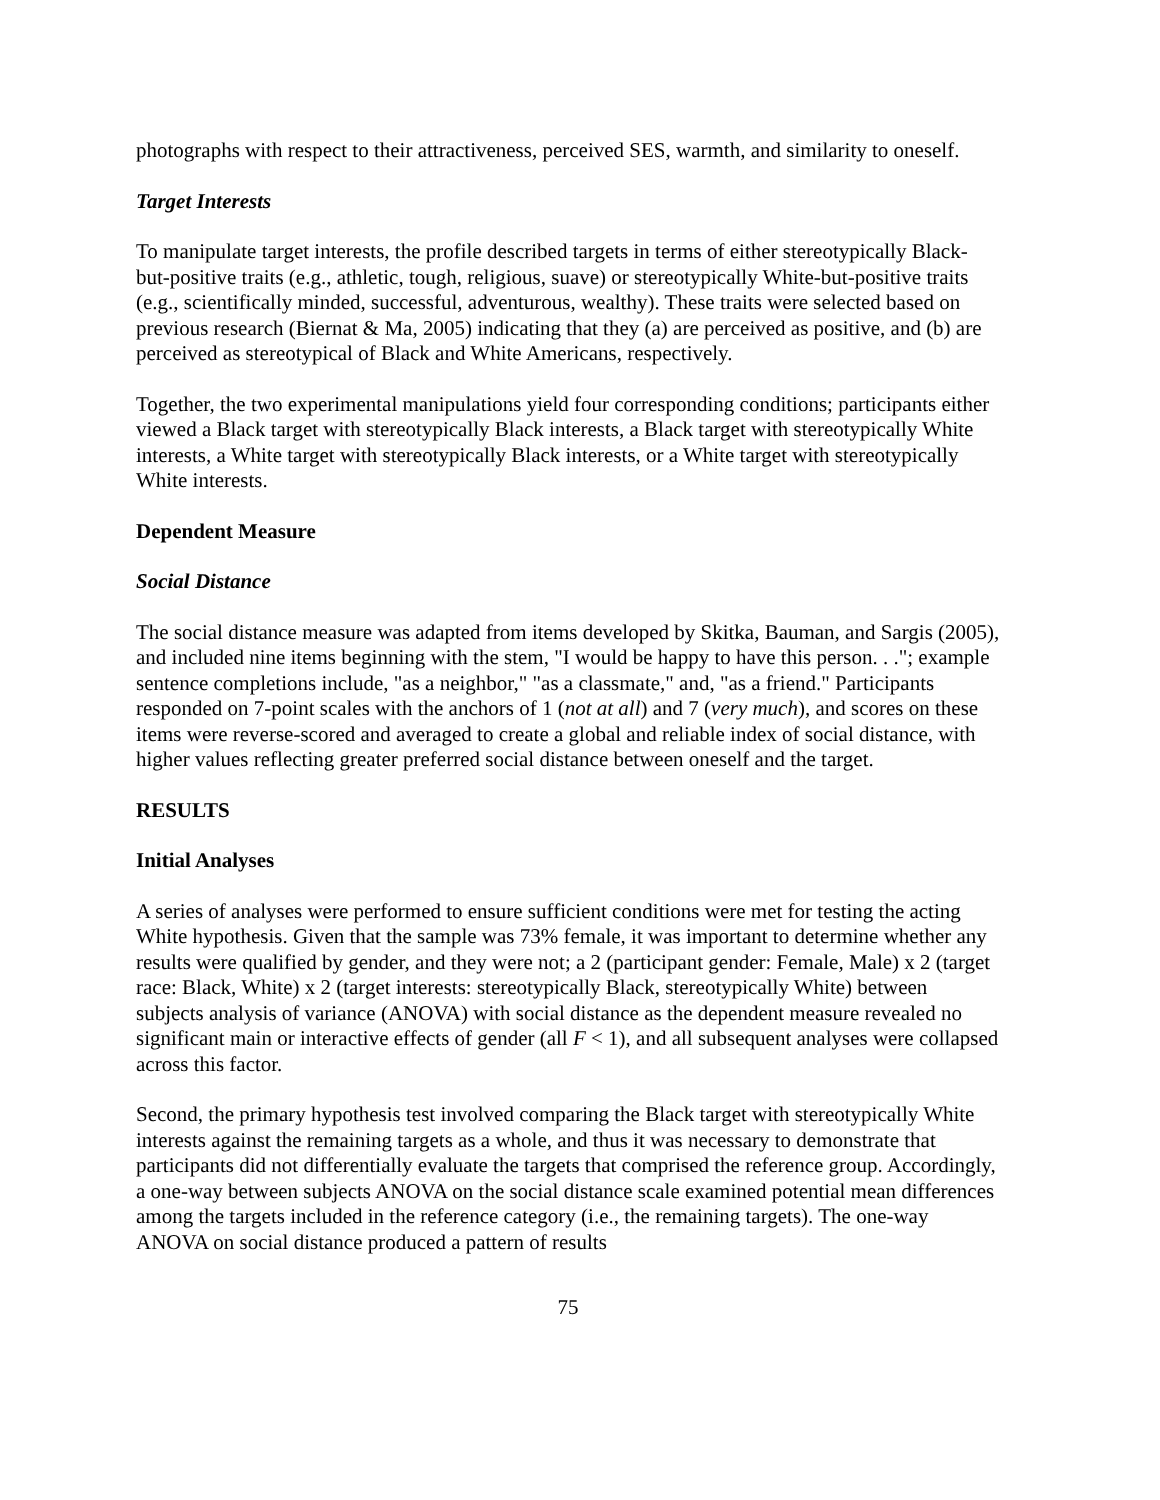photographs with respect to their attractiveness, perceived SES, warmth, and similarity to oneself.
Target Interests
To manipulate target interests, the profile described targets in terms of either stereotypically Black-but-positive traits (e.g., athletic, tough, religious, suave) or stereotypically White-but-positive traits (e.g., scientifically minded, successful, adventurous, wealthy). These traits were selected based on previous research (Biernat & Ma, 2005) indicating that they (a) are perceived as positive, and (b) are perceived as stereotypical of Black and White Americans, respectively.
Together, the two experimental manipulations yield four corresponding conditions; participants either viewed a Black target with stereotypically Black interests, a Black target with stereotypically White interests, a White target with stereotypically Black interests, or a White target with stereotypically White interests.
Dependent Measure
Social Distance
The social distance measure was adapted from items developed by Skitka, Bauman, and Sargis (2005), and included nine items beginning with the stem, "I would be happy to have this person. . ."; example sentence completions include, "as a neighbor," "as a classmate," and, "as a friend." Participants responded on 7-point scales with the anchors of 1 (not at all) and 7 (very much), and scores on these items were reverse-scored and averaged to create a global and reliable index of social distance, with higher values reflecting greater preferred social distance between oneself and the target.
RESULTS
Initial Analyses
A series of analyses were performed to ensure sufficient conditions were met for testing the acting White hypothesis. Given that the sample was 73% female, it was important to determine whether any results were qualified by gender, and they were not; a 2 (participant gender: Female, Male) x 2 (target race: Black, White) x 2 (target interests: stereotypically Black, stereotypically White) between subjects analysis of variance (ANOVA) with social distance as the dependent measure revealed no significant main or interactive effects of gender (all F < 1), and all subsequent analyses were collapsed across this factor.
Second, the primary hypothesis test involved comparing the Black target with stereotypically White interests against the remaining targets as a whole, and thus it was necessary to demonstrate that participants did not differentially evaluate the targets that comprised the reference group. Accordingly, a one-way between subjects ANOVA on the social distance scale examined potential mean differences among the targets included in the reference category (i.e., the remaining targets). The one-way ANOVA on social distance produced a pattern of results
75